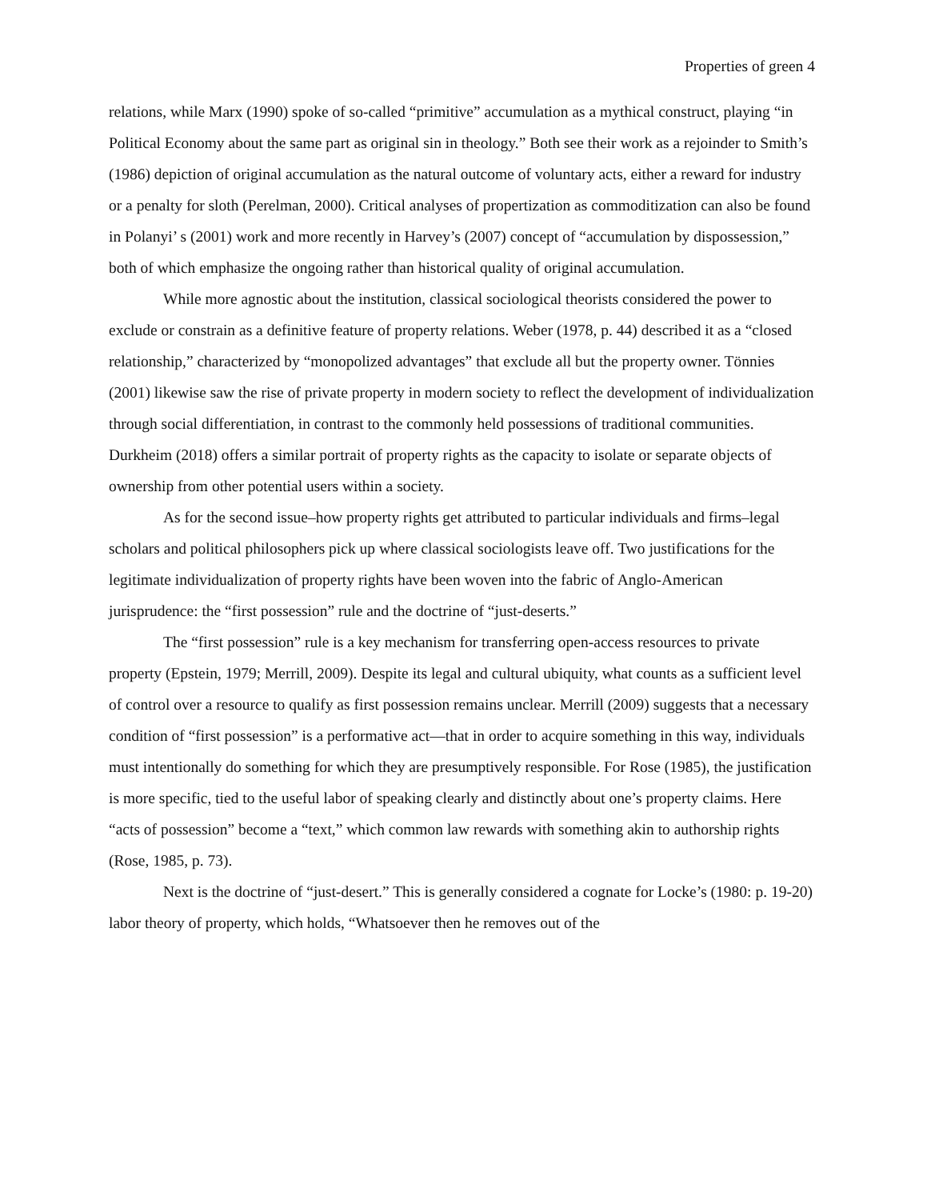Properties of green 4
relations, while Marx (1990) spoke of so-called “primitive” accumulation as a mythical construct, playing “in Political Economy about the same part as original sin in theology.” Both see their work as a rejoinder to Smith’s (1986) depiction of original accumulation as the natural outcome of voluntary acts, either a reward for industry or a penalty for sloth (Perelman, 2000). Critical analyses of propertization as commoditization can also be found in Polanyi’ s (2001) work and more recently in Harvey’s (2007) concept of “accumulation by dispossession,” both of which emphasize the ongoing rather than historical quality of original accumulation.
While more agnostic about the institution, classical sociological theorists considered the power to exclude or constrain as a definitive feature of property relations. Weber (1978, p. 44) described it as a “closed relationship,” characterized by “monopolized advantages” that exclude all but the property owner. Tönnies (2001) likewise saw the rise of private property in modern society to reflect the development of individualization through social differentiation, in contrast to the commonly held possessions of traditional communities. Durkheim (2018) offers a similar portrait of property rights as the capacity to isolate or separate objects of ownership from other potential users within a society.
As for the second issue–how property rights get attributed to particular individuals and firms–legal scholars and political philosophers pick up where classical sociologists leave off. Two justifications for the legitimate individualization of property rights have been woven into the fabric of Anglo-American jurisprudence: the “first possession” rule and the doctrine of “just-deserts.”
The “first possession” rule is a key mechanism for transferring open-access resources to private property (Epstein, 1979; Merrill, 2009). Despite its legal and cultural ubiquity, what counts as a sufficient level of control over a resource to qualify as first possession remains unclear. Merrill (2009) suggests that a necessary condition of “first possession” is a performative act—that in order to acquire something in this way, individuals must intentionally do something for which they are presumptively responsible. For Rose (1985), the justification is more specific, tied to the useful labor of speaking clearly and distinctly about one’s property claims. Here “acts of possession” become a “text,” which common law rewards with something akin to authorship rights (Rose, 1985, p. 73).
Next is the doctrine of “just-desert.” This is generally considered a cognate for Locke’s (1980: p. 19-20) labor theory of property, which holds, “Whatsoever then he removes out of the